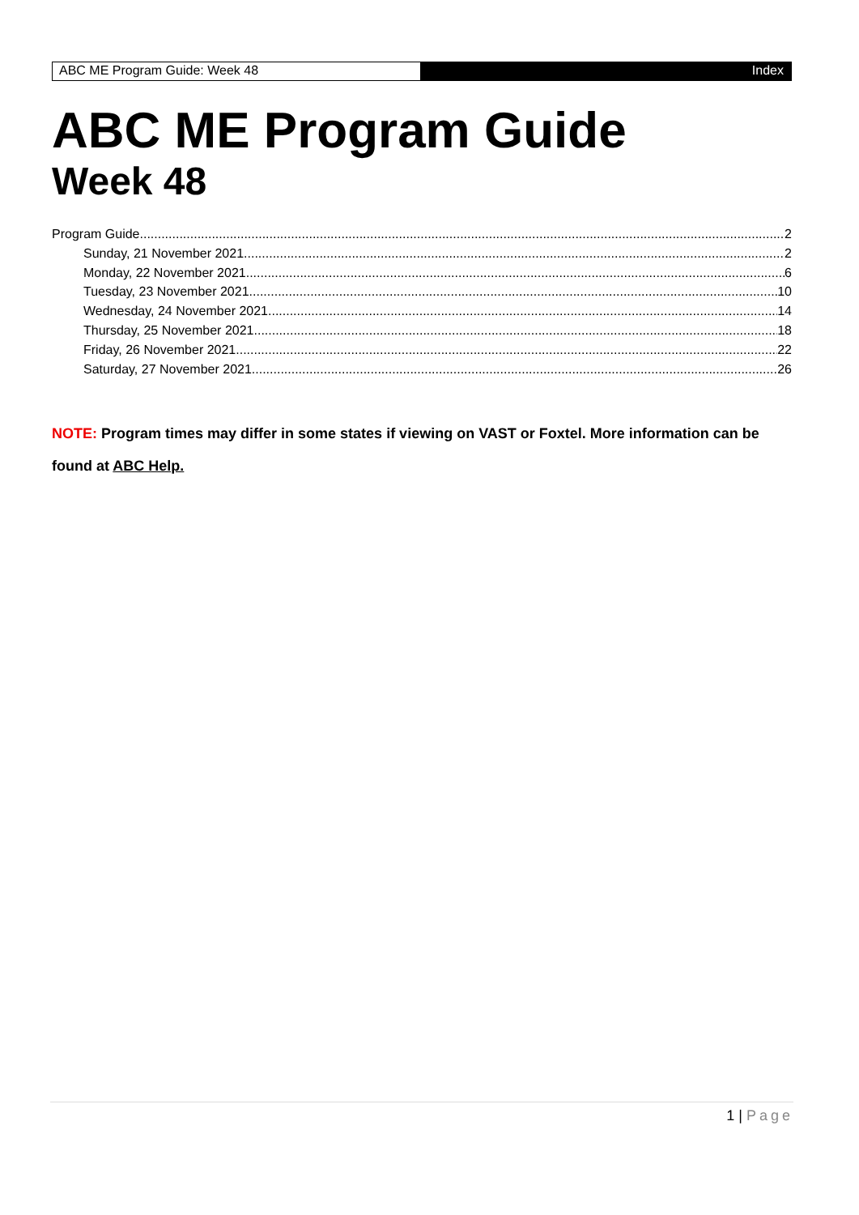ABC ME Program Guide: Week 48 Index
ABC ME Program Guide
Week 48
Program Guide 2
Sunday, 21 November 2021 2
Monday, 22 November 2021 6
Tuesday, 23 November 2021 10
Wednesday, 24 November 2021 14
Thursday, 25 November 2021 18
Friday, 26 November 2021 22
Saturday, 27 November 2021 26
NOTE: Program times may differ in some states if viewing on VAST or Foxtel. More information can be found at ABC Help.
1 | Page